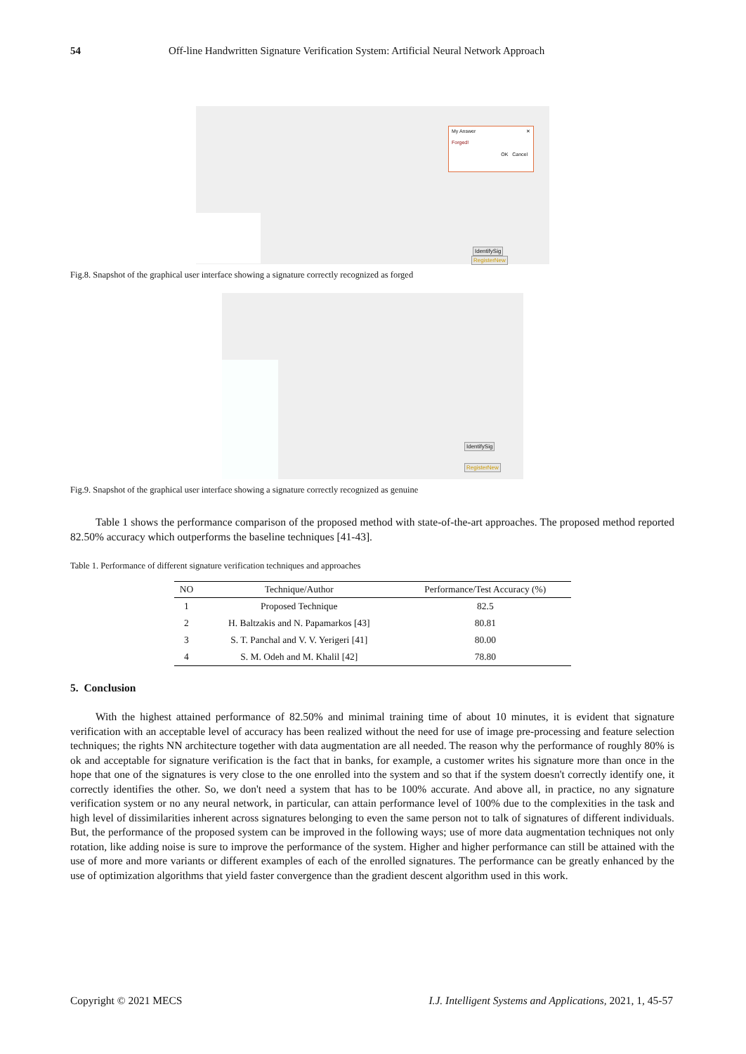54 Off-line Handwritten Signature Verification System: Artificial Neural Network Approach
My Answer ✕
Forged!
OK Cancel
IdentifySig
RegisterNew
Fig.8. Snapshot of the graphical user interface showing a signature correctly recognized as forged
IdentifySig
RegisterNew
Fig.9. Snapshot of the graphical user interface showing a signature correctly recognized as genuine
Table 1 shows the performance comparison of the proposed method with state-of-the-art approaches. The proposed method reported 82.50% accuracy which outperforms the baseline techniques [41-43].
Table 1. Performance of different signature verification techniques and approaches
| NO | Technique/Author | Performance/Test Accuracy (%) |
| --- | --- | --- |
| 1 | Proposed Technique | 82.5 |
| 2 | H. Baltzakis and N. Papamarkos [43] | 80.81 |
| 3 | S. T. Panchal and V. V. Yerigeri [41] | 80.00 |
| 4 | S. M. Odeh and M. Khalil [42] | 78.80 |
5. Conclusion
With the highest attained performance of 82.50% and minimal training time of about 10 minutes, it is evident that signature verification with an acceptable level of accuracy has been realized without the need for use of image pre-processing and feature selection techniques; the rights NN architecture together with data augmentation are all needed. The reason why the performance of roughly 80% is ok and acceptable for signature verification is the fact that in banks, for example, a customer writes his signature more than once in the hope that one of the signatures is very close to the one enrolled into the system and so that if the system doesn't correctly identify one, it correctly identifies the other. So, we don't need a system that has to be 100% accurate. And above all, in practice, no any signature verification system or no any neural network, in particular, can attain performance level of 100% due to the complexities in the task and high level of dissimilarities inherent across signatures belonging to even the same person not to talk of signatures of different individuals. But, the performance of the proposed system can be improved in the following ways; use of more data augmentation techniques not only rotation, like adding noise is sure to improve the performance of the system. Higher and higher performance can still be attained with the use of more and more variants or different examples of each of the enrolled signatures. The performance can be greatly enhanced by the use of optimization algorithms that yield faster convergence than the gradient descent algorithm used in this work.
Copyright © 2021 MECS I.J. Intelligent Systems and Applications, 2021, 1, 45-57